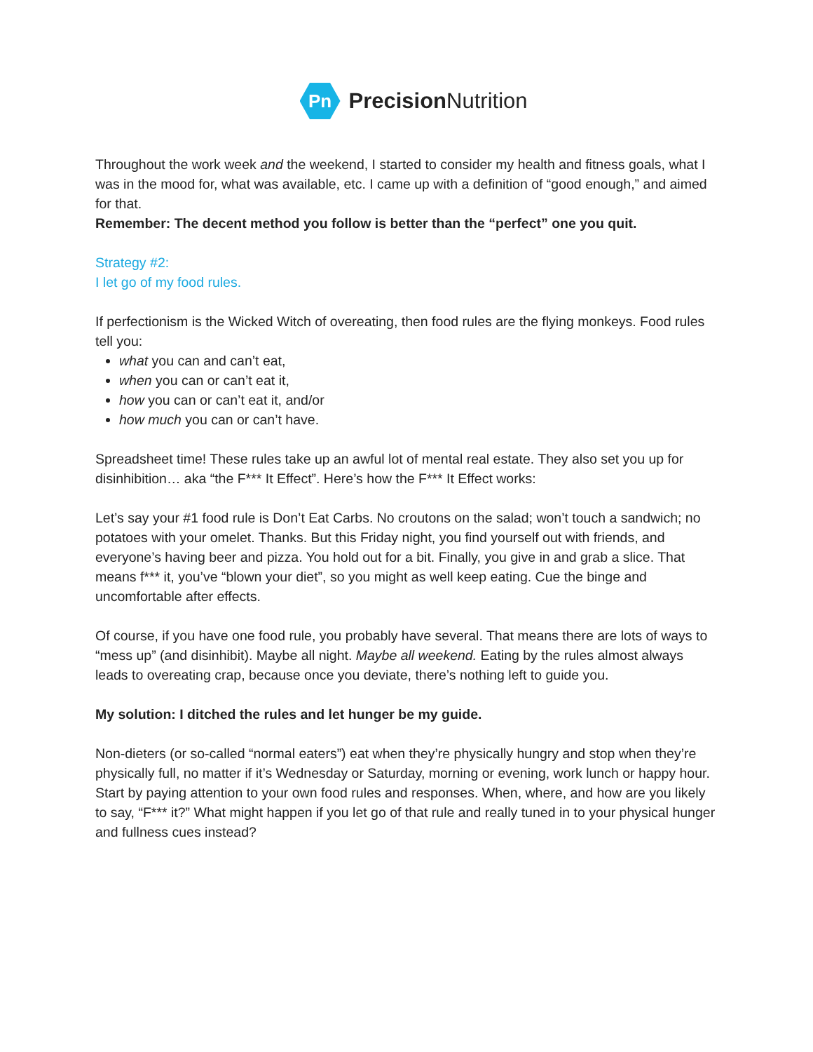Pn
Precision Nutrition
Throughout the work week and the weekend, I started to consider my health and fitness goals, what I was in the mood for, what was available, etc. I came up with a definition of “good enough,” and aimed for that.
Remember: The decent method you follow is better than the “perfect” one you quit.
Strategy #2:
I let go of my food rules.
If perfectionism is the Wicked Witch of overeating, then food rules are the flying monkeys. Food rules tell you:
what you can and can’t eat,
when you can or can’t eat it,
how you can or can’t eat it, and/or
how much you can or can’t have.
Spreadsheet time! These rules take up an awful lot of mental real estate. They also set you up for disinhibition… aka “the F*** It Effect”. Here’s how the F*** It Effect works:
Let’s say your #1 food rule is Don’t Eat Carbs. No croutons on the salad; won’t touch a sandwich; no potatoes with your omelet. Thanks. But this Friday night, you find yourself out with friends, and everyone’s having beer and pizza. You hold out for a bit. Finally, you give in and grab a slice. That means f*** it, you’ve “blown your diet”, so you might as well keep eating. Cue the binge and uncomfortable after effects.
Of course, if you have one food rule, you probably have several. That means there are lots of ways to “mess up” (and disinhibit). Maybe all night. Maybe all weekend. Eating by the rules almost always leads to overeating crap, because once you deviate, there’s nothing left to guide you.
My solution: I ditched the rules and let hunger be my guide.
Non-dieters (or so-called “normal eaters”) eat when they’re physically hungry and stop when they’re physically full, no matter if it’s Wednesday or Saturday, morning or evening, work lunch or happy hour. Start by paying attention to your own food rules and responses. When, where, and how are you likely to say, “F*** it?” What might happen if you let go of that rule and really tuned in to your physical hunger and fullness cues instead?